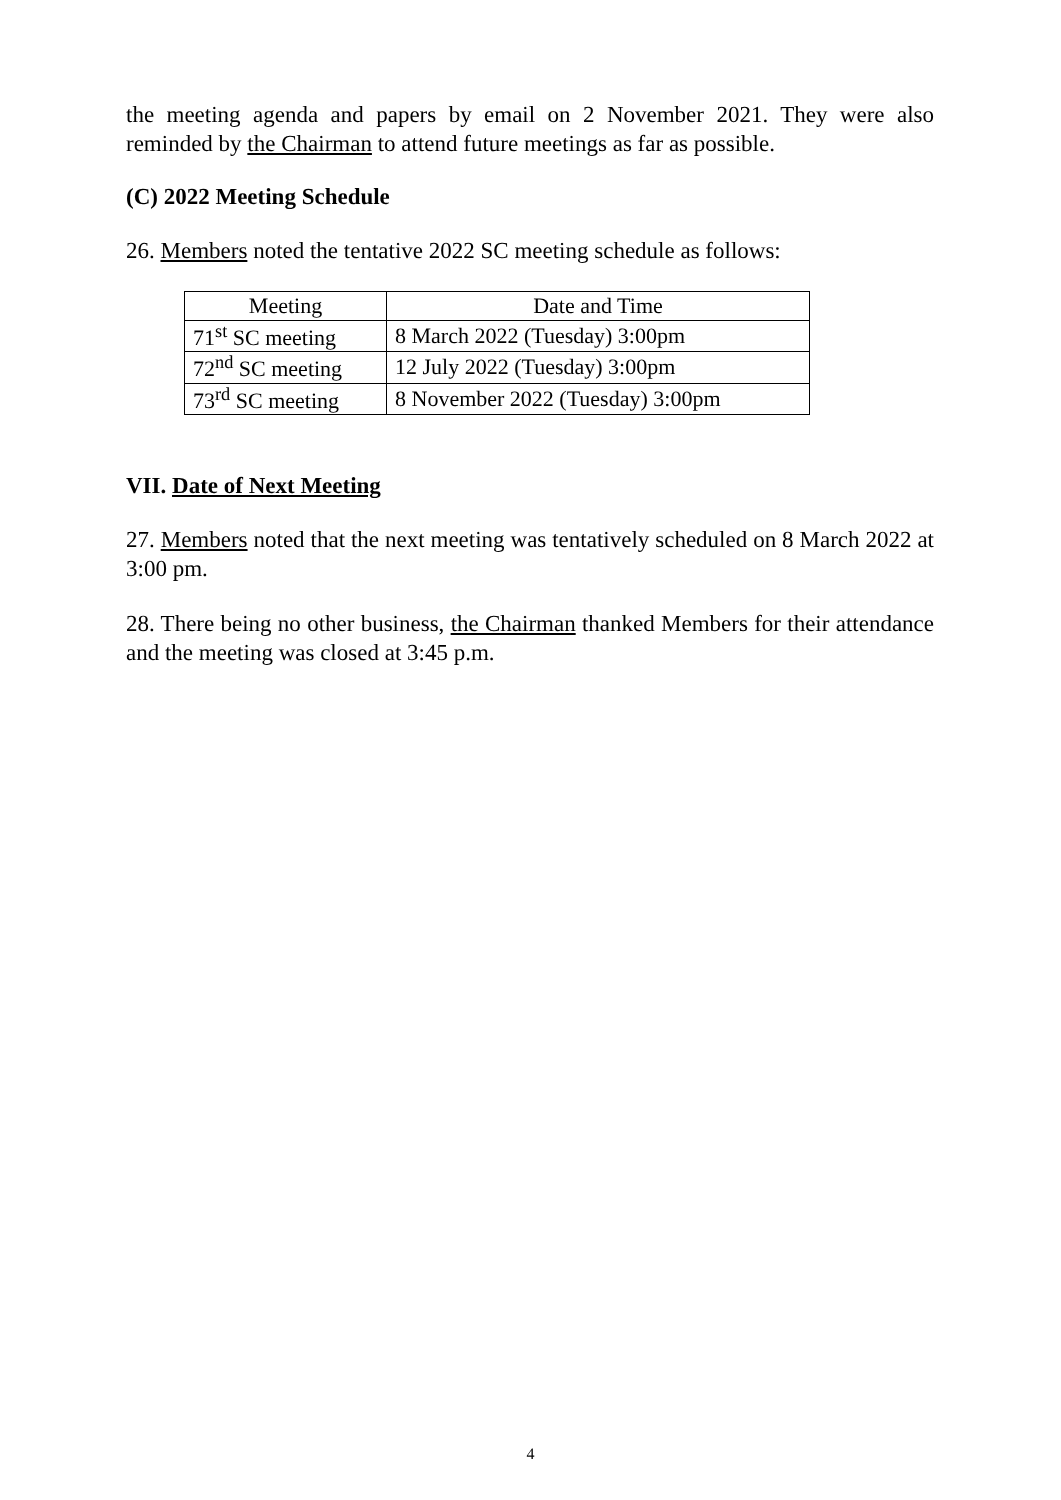the meeting agenda and papers by email on 2 November 2021. They were also reminded by the Chairman to attend future meetings as far as possible.
(C) 2022 Meeting Schedule
26. Members noted the tentative 2022 SC meeting schedule as follows:
| Meeting | Date and Time |
| --- | --- |
| 71<sup>st</sup> SC meeting | 8 March 2022 (Tuesday) 3:00pm |
| 72<sup>nd</sup> SC meeting | 12 July 2022 (Tuesday) 3:00pm |
| 73<sup>rd</sup> SC meeting | 8 November 2022 (Tuesday) 3:00pm |
VII. Date of Next Meeting
27. Members noted that the next meeting was tentatively scheduled on 8 March 2022 at 3:00 pm.
28. There being no other business, the Chairman thanked Members for their attendance and the meeting was closed at 3:45 p.m.
4